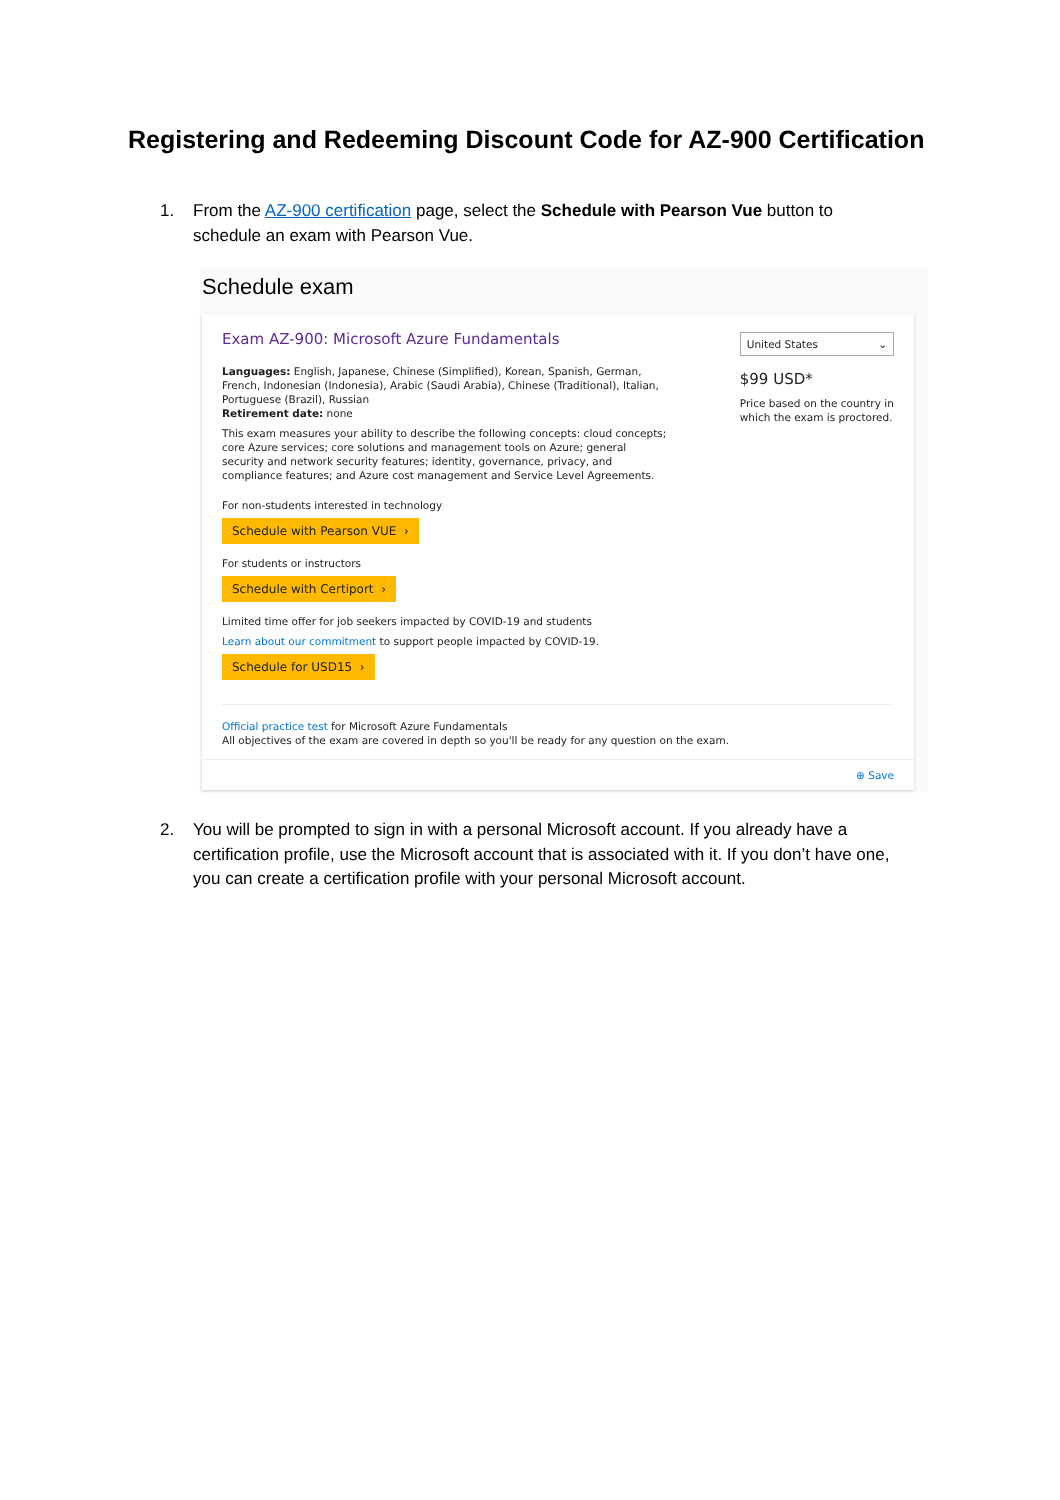Registering and Redeeming Discount Code for AZ-900 Certification
1. From the AZ-900 certification page, select the Schedule with Pearson Vue button to schedule an exam with Pearson Vue.
Schedule exam
Exam AZ-900: Microsoft Azure Fundamentals
Languages: English, Japanese, Chinese (Simplified), Korean, Spanish, German, French, Indonesian (Indonesia), Arabic (Saudi Arabia), Chinese (Traditional), Italian, Portuguese (Brazil), Russian
Retirement date: none
This exam measures your ability to describe the following concepts: cloud concepts; core Azure services; core solutions and management tools on Azure; general security and network security features; identity, governance, privacy, and compliance features; and Azure cost management and Service Level Agreements.
For non-students interested in technology
Schedule with Pearson VUE ›
For students or instructors
Schedule with Certiport ›
Limited time offer for job seekers impacted by COVID-19 and students
Learn about our commitment to support people impacted by COVID-19.
Schedule for USD15 ›
United States ⌄
$99 USD*
Price based on the country in which the exam is proctored.
Official practice test for Microsoft Azure Fundamentals
All objectives of the exam are covered in depth so you'll be ready for any question on the exam.
⊕ Save
2. You will be prompted to sign in with a personal Microsoft account. If you already have a certification profile, use the Microsoft account that is associated with it. If you don’t have one, you can create a certification profile with your personal Microsoft account.